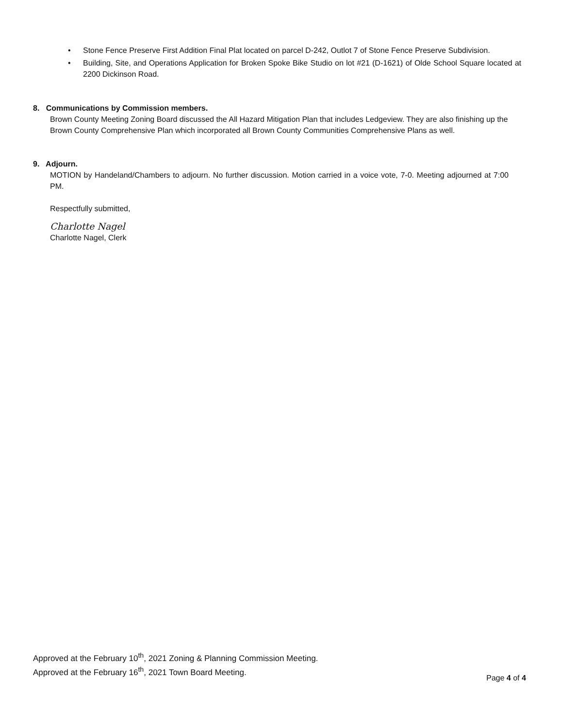• Stone Fence Preserve First Addition Final Plat located on parcel D-242, Outlot 7 of Stone Fence Preserve Subdivision.
• Building, Site, and Operations Application for Broken Spoke Bike Studio on lot #21 (D-1621) of Olde School Square located at 2200 Dickinson Road.
8. Communications by Commission members.
Brown County Meeting Zoning Board discussed the All Hazard Mitigation Plan that includes Ledgeview. They are also finishing up the Brown County Comprehensive Plan which incorporated all Brown County Communities Comprehensive Plans as well.
9. Adjourn.
MOTION by Handeland/Chambers to adjourn. No further discussion. Motion carried in a voice vote, 7-0. Meeting adjourned at 7:00 PM.
Respectfully submitted,
Charlotte Nagel
Charlotte Nagel, Clerk
Approved at the February 10<sup>th</sup>, 2021 Zoning & Planning Commission Meeting.
Approved at the February 16<sup>th</sup>, 2021 Town Board Meeting.
Page 4 of 4